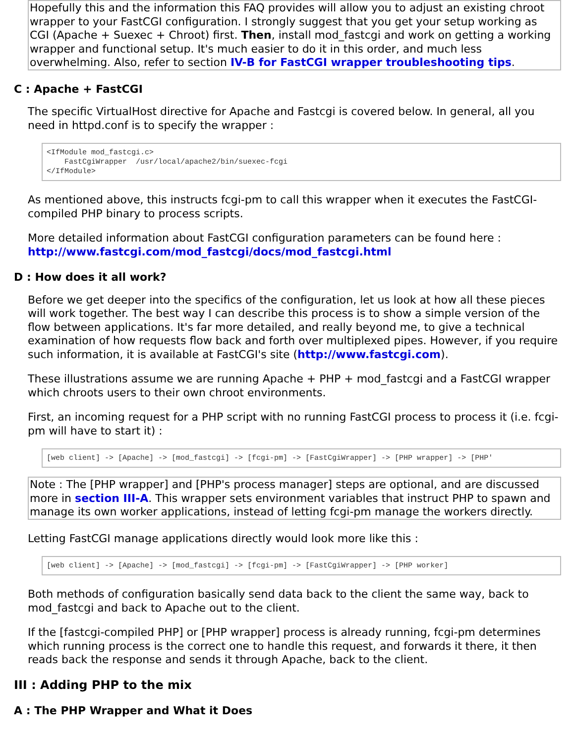Hopefully this and the information this FAQ provides will allow you to adjust an existing chroot wrapper to your FastCGI configuration. I strongly suggest that you get your setup working as CGI (Apache + Suexec + Chroot) first. Then, install mod_fastcgi and work on getting a working wrapper and functional setup. It's much easier to do it in this order, and much less overwhelming. Also, refer to section IV-B for FastCGI wrapper troubleshooting tips.
C : Apache + FastCGI
The specific VirtualHost directive for Apache and Fastcgi is covered below. In general, all you need in httpd.conf is to specify the wrapper :
<IfModule mod_fastcgi.c>
    FastCgiWrapper  /usr/local/apache2/bin/suexec-fcgi
</IfModule>
As mentioned above, this instructs fcgi-pm to call this wrapper when it executes the FastCGI-compiled PHP binary to process scripts.
More detailed information about FastCGI configuration parameters can be found here : http://www.fastcgi.com/mod_fastcgi/docs/mod_fastcgi.html
D : How does it all work?
Before we get deeper into the specifics of the configuration, let us look at how all these pieces will work together. The best way I can describe this process is to show a simple version of the flow between applications. It's far more detailed, and really beyond me, to give a technical examination of how requests flow back and forth over multiplexed pipes. However, if you require such information, it is available at FastCGI's site (http://www.fastcgi.com).
These illustrations assume we are running Apache + PHP + mod_fastcgi and a FastCGI wrapper which chroots users to their own chroot environments.
First, an incoming request for a PHP script with no running FastCGI process to process it (i.e. fcgi-pm will have to start it) :
[web client] -> [Apache] -> [mod_fastcgi] -> [fcgi-pm] -> [FastCgiWrapper] -> [PHP wrapper] -> [PHP'
Note : The [PHP wrapper] and [PHP's process manager] steps are optional, and are discussed more in section III-A. This wrapper sets environment variables that instruct PHP to spawn and manage its own worker applications, instead of letting fcgi-pm manage the workers directly.
Letting FastCGI manage applications directly would look more like this :
[web client] -> [Apache] -> [mod_fastcgi] -> [fcgi-pm] -> [FastCgiWrapper] -> [PHP worker]
Both methods of configuration basically send data back to the client the same way, back to mod_fastcgi and back to Apache out to the client.
If the [fastcgi-compiled PHP] or [PHP wrapper] process is already running, fcgi-pm determines which running process is the correct one to handle this request, and forwards it there, it then reads back the response and sends it through Apache, back to the client.
III : Adding PHP to the mix
A : The PHP Wrapper and What it Does